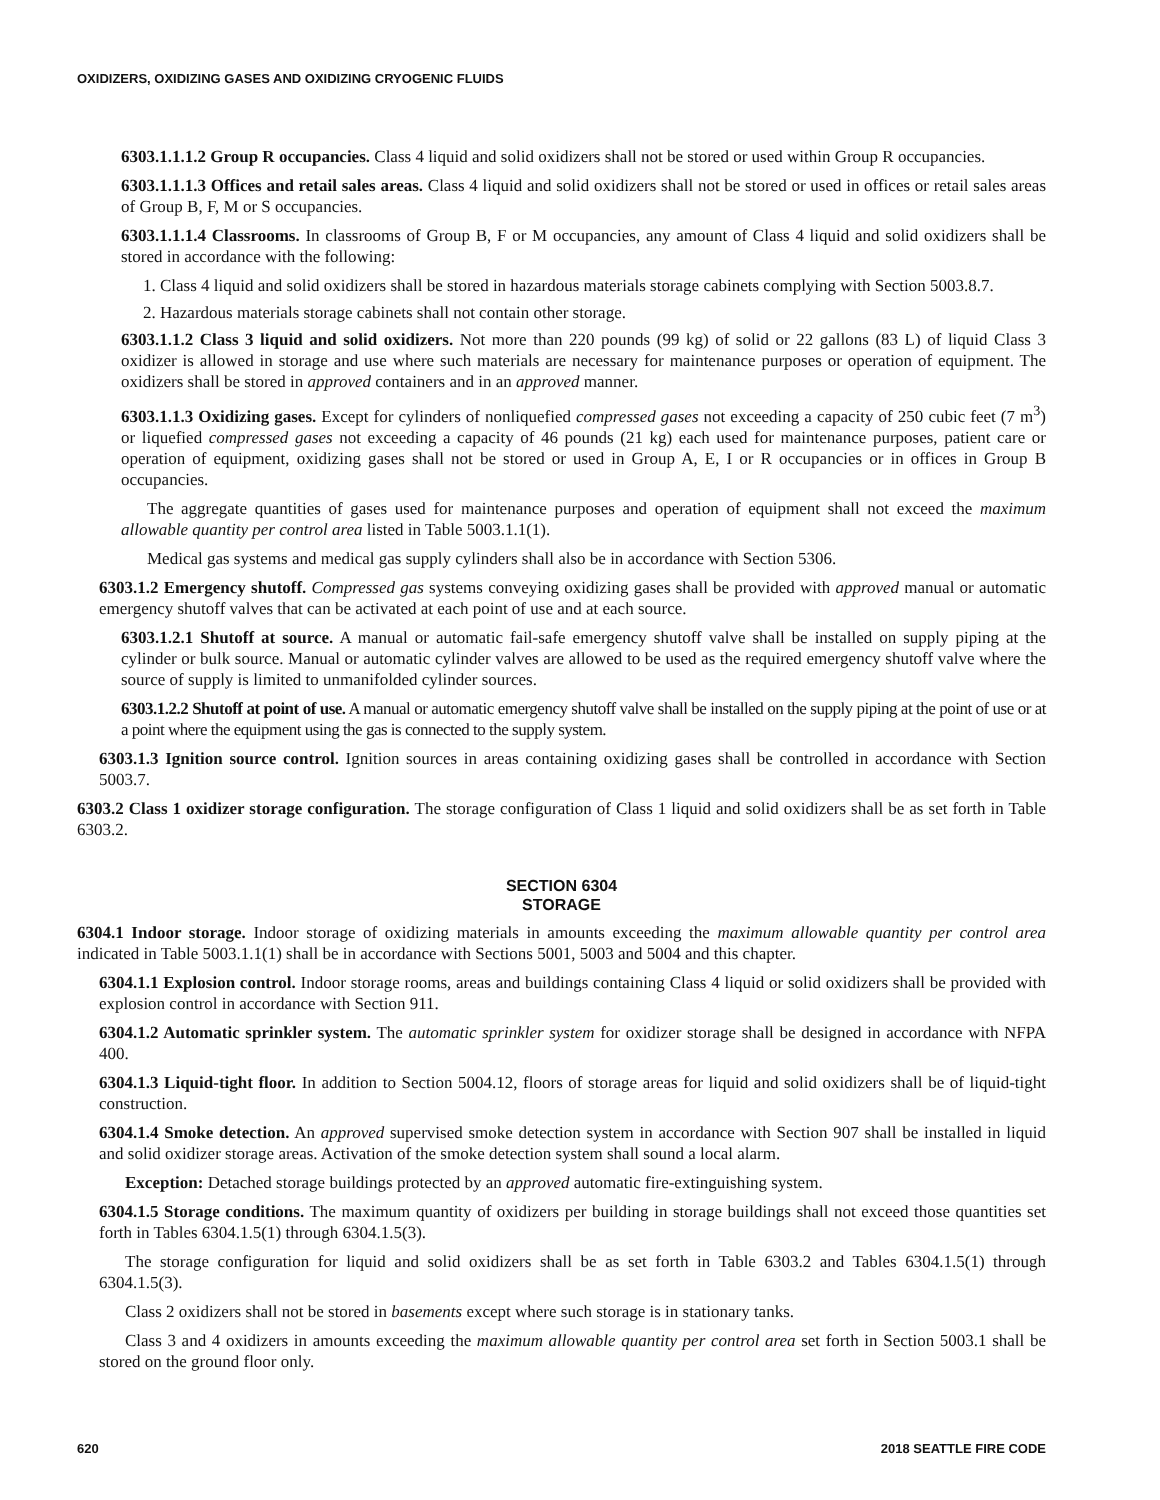OXIDIZERS, OXIDIZING GASES AND OXIDIZING CRYOGENIC FLUIDS
6303.1.1.1.2 Group R occupancies. Class 4 liquid and solid oxidizers shall not be stored or used within Group R occupancies.
6303.1.1.1.3 Offices and retail sales areas. Class 4 liquid and solid oxidizers shall not be stored or used in offices or retail sales areas of Group B, F, M or S occupancies.
6303.1.1.1.4 Classrooms. In classrooms of Group B, F or M occupancies, any amount of Class 4 liquid and solid oxidizers shall be stored in accordance with the following:
1. Class 4 liquid and solid oxidizers shall be stored in hazardous materials storage cabinets complying with Section 5003.8.7.
2. Hazardous materials storage cabinets shall not contain other storage.
6303.1.1.2 Class 3 liquid and solid oxidizers. Not more than 220 pounds (99 kg) of solid or 22 gallons (83 L) of liquid Class 3 oxidizer is allowed in storage and use where such materials are necessary for maintenance purposes or operation of equipment. The oxidizers shall be stored in approved containers and in an approved manner.
6303.1.1.3 Oxidizing gases. Except for cylinders of nonliquefied compressed gases not exceeding a capacity of 250 cubic feet (7 m<sup>3</sup>) or liquefied compressed gases not exceeding a capacity of 46 pounds (21 kg) each used for maintenance purposes, patient care or operation of equipment, oxidizing gases shall not be stored or used in Group A, E, I or R occupancies or in offices in Group B occupancies.
The aggregate quantities of gases used for maintenance purposes and operation of equipment shall not exceed the maximum allowable quantity per control area listed in Table 5003.1.1(1).
Medical gas systems and medical gas supply cylinders shall also be in accordance with Section 5306.
6303.1.2 Emergency shutoff. Compressed gas systems conveying oxidizing gases shall be provided with approved manual or automatic emergency shutoff valves that can be activated at each point of use and at each source.
6303.1.2.1 Shutoff at source. A manual or automatic fail-safe emergency shutoff valve shall be installed on supply piping at the cylinder or bulk source. Manual or automatic cylinder valves are allowed to be used as the required emergency shutoff valve where the source of supply is limited to unmanifolded cylinder sources.
6303.1.2.2 Shutoff at point of use. A manual or automatic emergency shutoff valve shall be installed on the supply piping at the point of use or at a point where the equipment using the gas is connected to the supply system.
6303.1.3 Ignition source control. Ignition sources in areas containing oxidizing gases shall be controlled in accordance with Section 5003.7.
6303.2 Class 1 oxidizer storage configuration. The storage configuration of Class 1 liquid and solid oxidizers shall be as set forth in Table 6303.2.
SECTION 6304
STORAGE
6304.1 Indoor storage. Indoor storage of oxidizing materials in amounts exceeding the maximum allowable quantity per control area indicated in Table 5003.1.1(1) shall be in accordance with Sections 5001, 5003 and 5004 and this chapter.
6304.1.1 Explosion control. Indoor storage rooms, areas and buildings containing Class 4 liquid or solid oxidizers shall be provided with explosion control in accordance with Section 911.
6304.1.2 Automatic sprinkler system. The automatic sprinkler system for oxidizer storage shall be designed in accordance with NFPA 400.
6304.1.3 Liquid-tight floor. In addition to Section 5004.12, floors of storage areas for liquid and solid oxidizers shall be of liquid-tight construction.
6304.1.4 Smoke detection. An approved supervised smoke detection system in accordance with Section 907 shall be installed in liquid and solid oxidizer storage areas. Activation of the smoke detection system shall sound a local alarm.
Exception: Detached storage buildings protected by an approved automatic fire-extinguishing system.
6304.1.5 Storage conditions. The maximum quantity of oxidizers per building in storage buildings shall not exceed those quantities set forth in Tables 6304.1.5(1) through 6304.1.5(3).
The storage configuration for liquid and solid oxidizers shall be as set forth in Table 6303.2 and Tables 6304.1.5(1) through 6304.1.5(3).
Class 2 oxidizers shall not be stored in basements except where such storage is in stationary tanks.
Class 3 and 4 oxidizers in amounts exceeding the maximum allowable quantity per control area set forth in Section 5003.1 shall be stored on the ground floor only.
620 2018 SEATTLE FIRE CODE